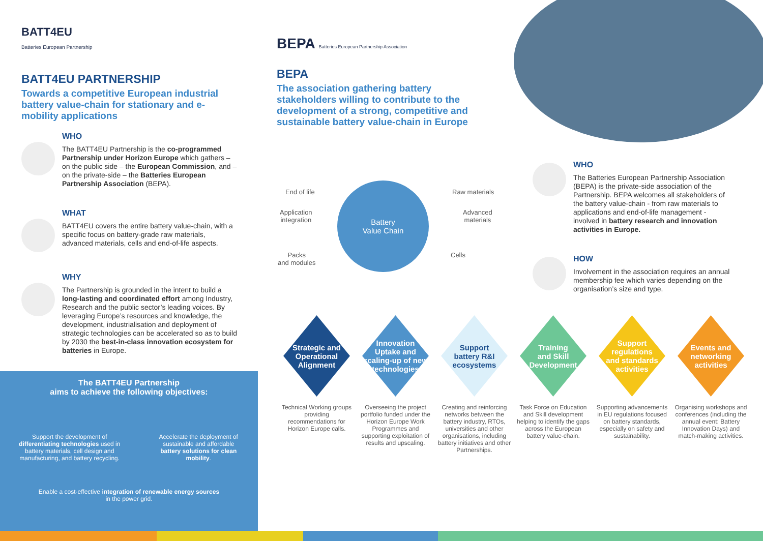BATT4EU
Batteries European Partnership
BATT4EU PARTNERSHIP
Towards a competitive European industrial battery value-chain for stationary and e-mobility applications
WHO
The BATT4EU Partnership is the co-programmed Partnership under Horizon Europe which gathers – on the public side – the European Commission, and – on the private-side – the Batteries European Partnership Association (BEPA).
WHAT
BATT4EU covers the entire battery value-chain, with a specific focus on battery-grade raw materials, advanced materials, cells and end-of-life aspects.
WHY
The Partnership is grounded in the intent to build a long-lasting and coordinated effort among Industry, Research and the public sector’s leading voices. By leveraging Europe’s resources and knowledge, the development, industrialisation and deployment of strategic technologies can be accelerated so as to build by 2030 the best-in-class innovation ecosystem for batteries in Europe.
The BATT4EU Partnership
aims to achieve the following objectives:
Support the development of differentiating technologies used in battery materials, cell design and manufacturing, and battery recycling.
Accelerate the deployment of sustainable and affordable battery solutions for clean mobility.
Enable a cost-effective integration of renewable energy sources
in the power grid.
BEPA Batteries European Partnership Association
BEPA
The association gathering battery stakeholders willing to contribute to the development of a strong, competitive and sustainable battery value-chain in Europe
End of life
Application
integration
Packs
and modules
Battery
Value Chain
Raw materials
Advanced
materials
Cells
WHO
The Batteries European Partnership Association (BEPA) is the private-side association of the Partnership. BEPA welcomes all stakeholders of the battery value-chain - from raw materials to applications and end-of-life management - involved in battery research and innovation activities in Europe.
HOW
Involvement in the association requires an annual membership fee which varies depending on the organisation’s size and type.
Strategic and
Operational
Alignment
Technical Working groups providing recommendations for Horizon Europe calls.
Innovation
Uptake and
scaling-up of new
technologies
Overseeing the project portfolio funded under the Horizon Europe Work Programmes and supporting exploitation of results and upscaling.
Support
battery R&I
ecosystems
Creating and reinforcing networks between the battery industry, RTOs, universities and other organisations, including battery initiatives and other Partnerships.
Training
and Skill
Development
Task Force on Education and Skill development helping to identify the gaps across the European battery value-chain.
Support
regulations
and standards
activities
Supporting advancements in EU regulations focused on battery standards, especially on safety and sustainability.
Events and
networking
activities
Organising workshops and conferences (including the annual event: Battery Innovation Days) and match-making activities.